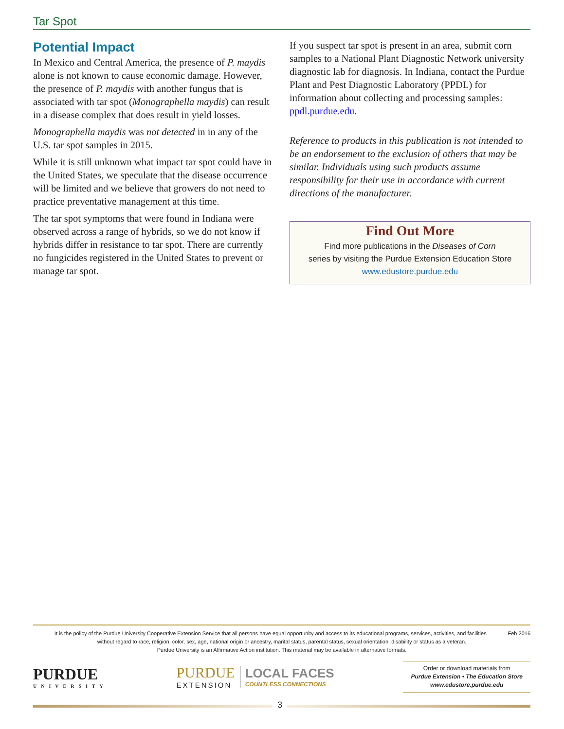Tar Spot
Potential Impact
In Mexico and Central America, the presence of P. maydis alone is not known to cause economic damage. However, the presence of P. maydis with another fungus that is associated with tar spot (Monographella maydis) can result in a disease complex that does result in yield losses.
Monographella maydis was not detected in in any of the U.S. tar spot samples in 2015.
While it is still unknown what impact tar spot could have in the United States, we speculate that the disease occurrence will be limited and we believe that growers do not need to practice preventative management at this time.
The tar spot symptoms that were found in Indiana were observed across a range of hybrids, so we do not know if hybrids differ in resistance to tar spot. There are currently no fungicides registered in the United States to prevent or manage tar spot.
If you suspect tar spot is present in an area, submit corn samples to a National Plant Diagnostic Network university diagnostic lab for diagnosis. In Indiana, contact the Purdue Plant and Pest Diagnostic Laboratory (PPDL) for information about collecting and processing samples: ppdl.purdue.edu.
Reference to products in this publication is not intended to be an endorsement to the exclusion of others that may be similar. Individuals using such products assume responsibility for their use in accordance with current directions of the manufacturer.
Find Out More
Find more publications in the Diseases of Corn
series by visiting the Purdue Extension Education Store
www.edustore.purdue.edu
Feb 2016 It is the policy of the Purdue University Cooperative Extension Service that all persons have equal opportunity and access to its educational programs, services, activities, and facilities
without regard to race, religion, color, sex, age, national origin or ancestry, marital status, parental status, sexual orientation, disability or status as a veteran.
Purdue University is an Affirmative Action institution. This material may be available in alternative formats.
PURDUE
UNIVERSITY
PURDUE
EXTENSION
LOCAL FACES
COUNTLESS CONNECTIONS
Order or download materials from
Purdue Extension • The Education Store
www.edustore.purdue.edu
3